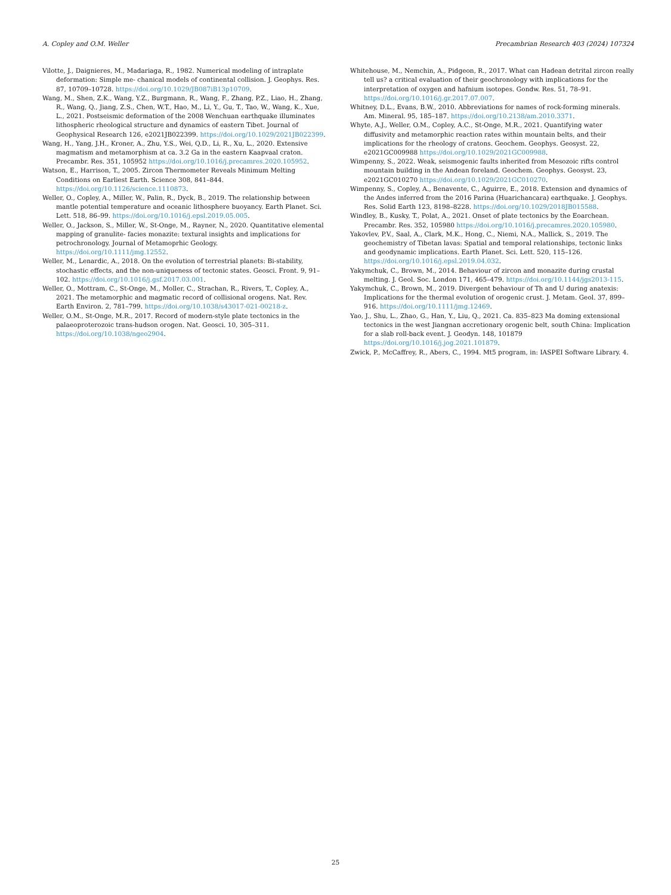A. Copley and O.M. Weller Precambrian Research 403 (2024) 107324
Vilotte, J., Daignieres, M., Madariaga, R., 1982. Numerical modeling of intraplate deformation: Simple me- chanical models of continental collision. J. Geophys. Res. 87, 10709–10728. https://doi.org/10.1029/JB087iB13p10709.
Wang, M., Shen, Z.K., Wang, Y.Z., Burgmann, R., Wang, F., Zhang, P.Z., Liao, H., Zhang, R., Wang, Q., Jiang, Z.S., Chen, W.T., Hao, M., Li, Y., Gu, T., Tao, W., Wang, K., Xue, L., 2021. Postseismic deformation of the 2008 Wenchuan earthquake illuminates lithospheric rheological structure and dynamics of eastern Tibet. Journal of Geophysical Research 126, e2021JB022399. https://doi.org/10.1029/2021JB022399.
Wang, H., Yang, J.H., Kroner, A., Zhu, Y.S., Wei, Q.D., Li, R., Xu, L., 2020. Extensive magmatism and metamorphism at ca. 3.2 Ga in the eastern Kaapvaal craton. Precambr. Res. 351, 105952 https://doi.org/10.1016/j.precamres.2020.105952.
Watson, E., Harrison, T., 2005. Zircon Thermometer Reveals Minimum Melting Conditions on Earliest Earth. Science 308, 841–844. https://doi.org/10.1126/science.1110873.
Weller, O., Copley, A., Miller, W., Palin, R., Dyck, B., 2019. The relationship between mantle potential temperature and oceanic lithosphere buoyancy. Earth Planet. Sci. Lett. 518, 86–99. https://doi.org/10.1016/j.epsl.2019.05.005.
Weller, O., Jackson, S., Miller, W., St-Onge, M., Rayner, N., 2020. Quantitative elemental mapping of granulite- facies monazite: textural insights and implications for petrochronology. Journal of Metamoprhic Geology. https://doi.org/10.1111/jmg.12552.
Weller, M., Lenardic, A., 2018. On the evolution of terrestrial planets: Bi-stability, stochastic effects, and the non-uniqueness of tectonic states. Geosci. Front. 9, 91–102. https://doi.org/10.1016/j.gsf.2017.03.001.
Weller, O., Mottram, C., St-Onge, M., Moller, C., Strachan, R., Rivers, T., Copley, A., 2021. The metamorphic and magmatic record of collisional orogens. Nat. Rev. Earth Environ. 2, 781–799. https://doi.org/10.1038/s43017-021-00218-z.
Weller, O.M., St-Onge, M.R., 2017. Record of modern-style plate tectonics in the palaeoproterozoic trans-hudson orogen. Nat. Geosci. 10, 305–311. https://doi.org/10.1038/ngeo2904.
Whitehouse, M., Nemchin, A., Pidgeon, R., 2017. What can Hadean detrital zircon really tell us? a critical evaluation of their geochronology with implications for the interpretation of oxygen and hafnium isotopes. Gondw. Res. 51, 78–91. https://doi.org/10.1016/j.gr.2017.07.007.
Whitney, D.L., Evans, B.W., 2010. Abbreviations for names of rock-forming minerals. Am. Mineral. 95, 185–187. https://doi.org/10.2138/am.2010.3371.
Whyte, A.J., Weller, O.M., Copley, A.C., St-Onge, M.R., 2021. Quantifying water diffusivity and metamorphic reaction rates within mountain belts, and their implications for the rheology of cratons. Geochem. Geophys. Geosyst. 22, e2021GC009988 https://doi.org/10.1029/2021GC009988.
Wimpenny, S., 2022. Weak, seismogenic faults inherited from Mesozoic rifts control mountain building in the Andean foreland. Geochem. Geophys. Geosyst. 23, e2021GC010270 https://doi.org/10.1029/2021GC010270.
Wimpenny, S., Copley, A., Benavente, C., Aguirre, E., 2018. Extension and dynamics of the Andes inferred from the 2016 Parina (Huarichancara) earthquake. J. Geophys. Res. Solid Earth 123, 8198–8228. https://doi.org/10.1029/2018JB015588.
Windley, B., Kusky, T., Polat, A., 2021. Onset of plate tectonics by the Eoarchean. Precambr. Res. 352, 105980 https://doi.org/10.1016/j.precamres.2020.105980.
Yakovlev, P.V., Saal, A., Clark, M.K., Hong, C., Niemi, N.A., Mallick, S., 2019. The geochemistry of Tibetan lavas: Spatial and temporal relationships, tectonic links and geodynamic implications. Earth Planet. Sci. Lett. 520, 115–126. https://doi.org/10.1016/j.epsl.2019.04.032.
Yakymchuk, C., Brown, M., 2014. Behaviour of zircon and monazite during crustal melting. J. Geol. Soc. London 171, 465–479. https://doi.org/10.1144/jgs2013-115.
Yakymchuk, C., Brown, M., 2019. Divergent behaviour of Th and U during anatexis: Implications for the thermal evolution of orogenic crust. J. Metam. Geol. 37, 899–916. https://doi.org/10.1111/jmg.12469.
Yao, J., Shu, L., Zhao, G., Han, Y., Liu, Q., 2021. Ca. 835–823 Ma doming extensional tectonics in the west Jiangnan accretionary orogenic belt, south China: Implication for a slab roll-back event. J. Geodyn. 148, 101879 https://doi.org/10.1016/j.jog.2021.101879.
Zwick, P., McCaffrey, R., Abers, C., 1994. Mt5 program, in: IASPEI Software Library. 4.
25